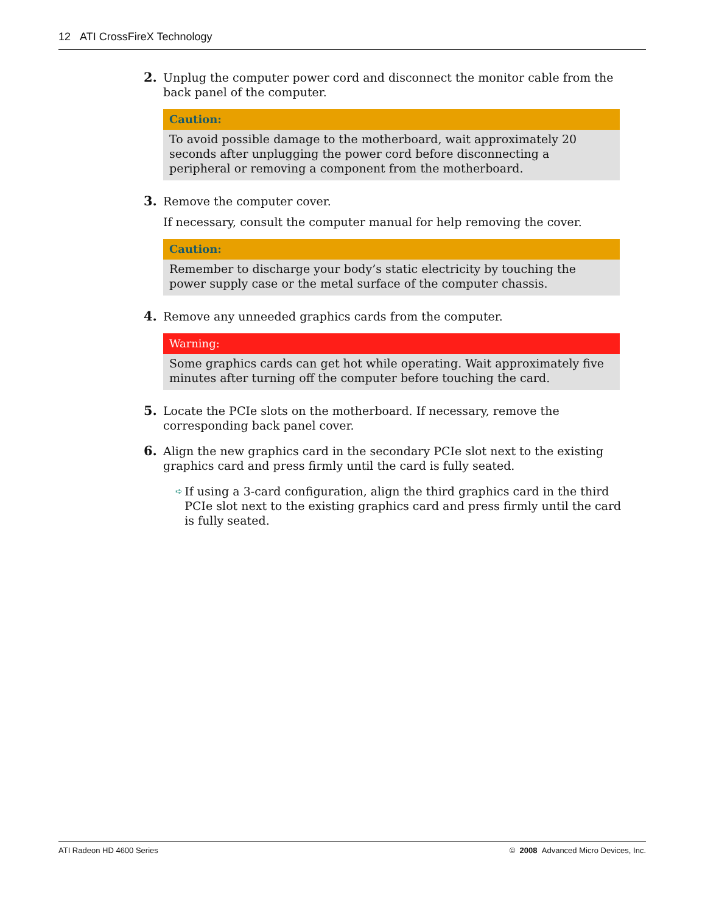12 ATI CrossFireX Technology
2. Unplug the computer power cord and disconnect the monitor cable from the back panel of the computer.
Caution:
To avoid possible damage to the motherboard, wait approximately 20 seconds after unplugging the power cord before disconnecting a peripheral or removing a component from the motherboard.
3. Remove the computer cover.
If necessary, consult the computer manual for help removing the cover.
Caution:
Remember to discharge your body’s static electricity by touching the power supply case or the metal surface of the computer chassis.
4. Remove any unneeded graphics cards from the computer.
Warning:
Some graphics cards can get hot while operating. Wait approximately five minutes after turning off the computer before touching the card.
5. Locate the PCIe slots on the motherboard. If necessary, remove the corresponding back panel cover.
6. Align the new graphics card in the secondary PCIe slot next to the existing graphics card and press firmly until the card is fully seated.
➪ If using a 3-card configuration, align the third graphics card in the third PCIe slot next to the existing graphics card and press firmly until the card is fully seated.
ATI Radeon HD 4600 Series © 2008 Advanced Micro Devices, Inc.